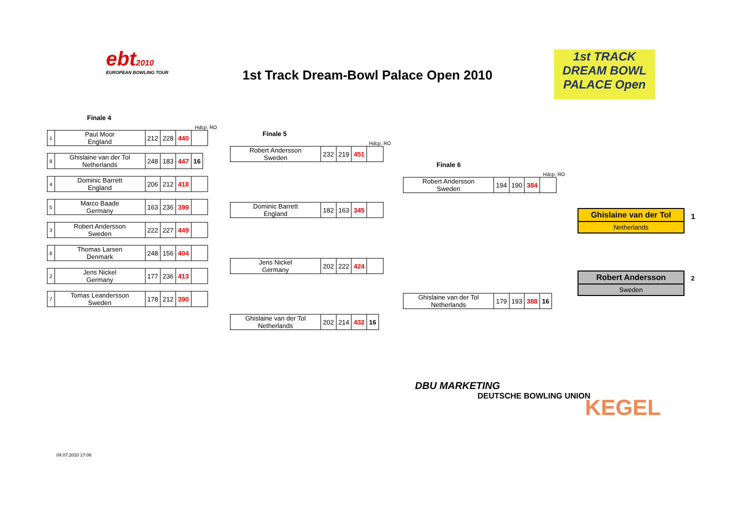ebt2010
EUROPEAN BOWLING TOUR
1st Track Dream-Bowl Palace Open 2010
1st TRACK
DREAM BOWL
PALACE Open
Finale 4
Hdcp. RO
| 1 | Paul Moor England | 212 | 228 | 440 | |
| 8 | Ghislaine van der Tol Netherlands | 248 | 183 | 447 | 16 |
| 4 | Dominic Barrett England | 206 | 212 | 418 | |
| 5 | Marco Baade Germany | 163 | 236 | 399 | |
| 3 | Robert Andersson Sweden | 222 | 227 | 449 | |
| 6 | Thomas Larsen Denmark | 248 | 156 | 404 | |
| 2 | Jens Nickel Germany | 177 | 236 | 413 | |
| 7 | Tomas Leandersson Sweden | 178 | 212 | 390 | |
Finale 5
Hdcp. RO
| Robert Andersson Sweden | 232 | 219 | 451 | |
| Dominic Barrett England | 182 | 163 | 345 | |
| Jens Nickel Germany | 202 | 222 | 424 | |
| Ghislaine van der Tol Netherlands | 202 | 214 | 432 | 16 |
Finale 6
Hdcp. RO
| Robert Andersson Sweden | 194 | 190 | 384 | |
| Ghislaine van der Tol Netherlands | 179 | 193 | 388 | 16 |
Ghislaine van der Tol
Netherlands
1
Robert Andersson
Sweden
2
DBU MARKETING
DEUTSCHE BOWLING UNION
KEGEL
04.07.2010 17:06